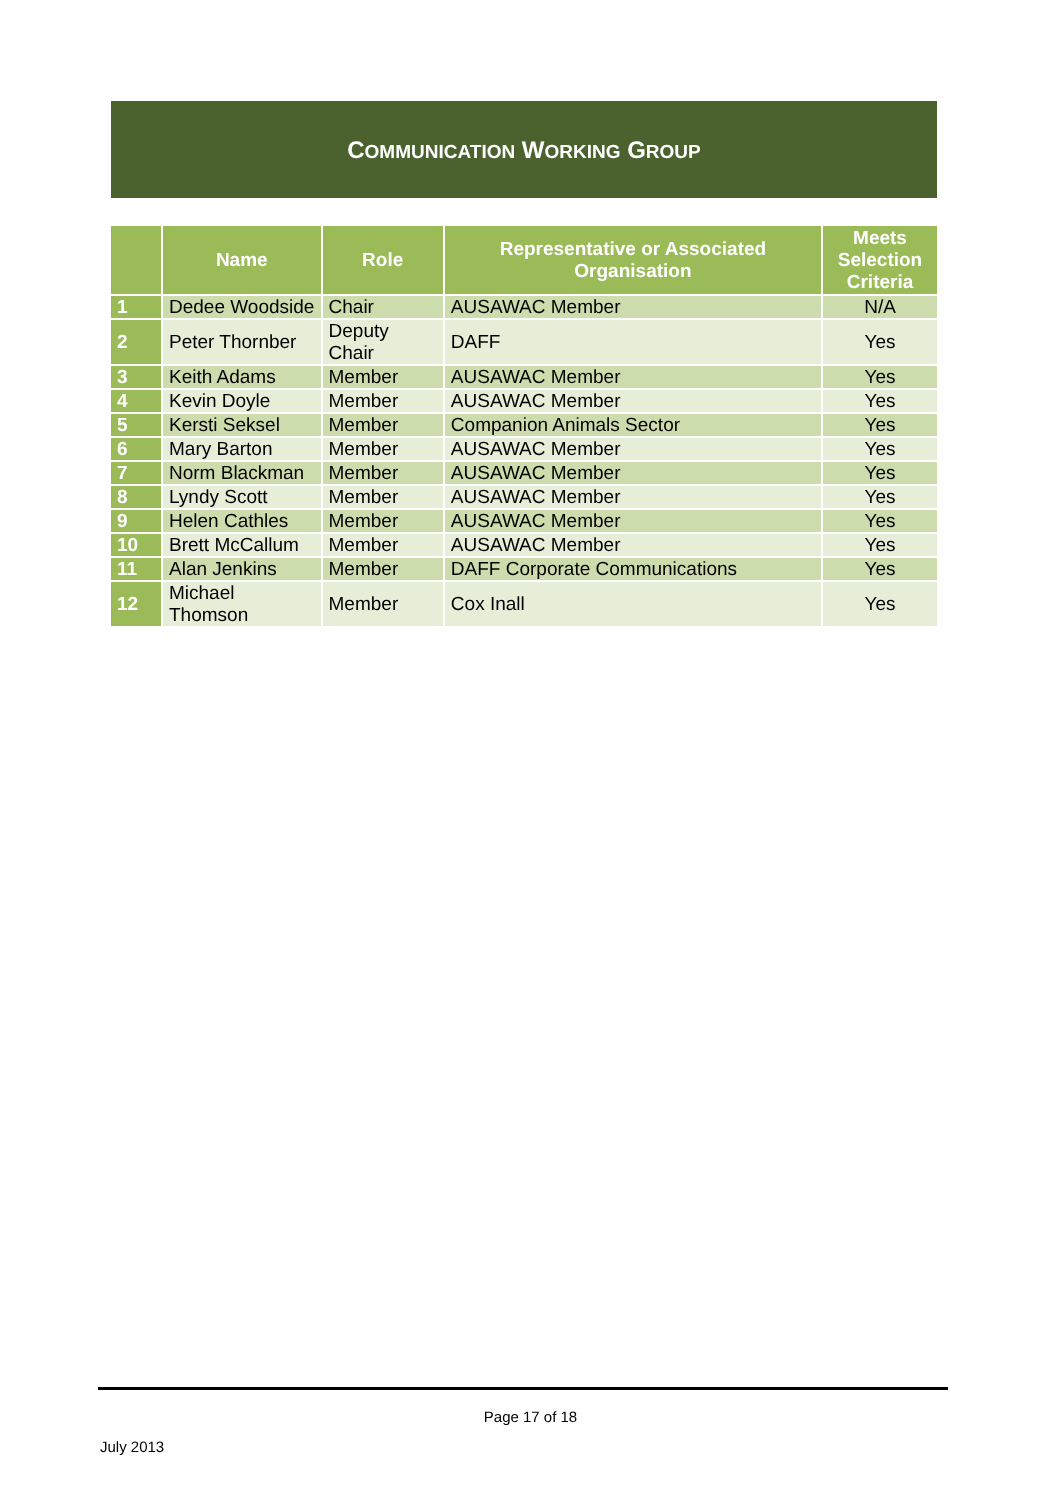COMMUNICATION WORKING GROUP
| | Name | Role | Representative or Associated Organisation | Meets Selection Criteria |
| --- | --- | --- | --- | --- |
| 1 | Dedee Woodside | Chair | AUSAWAC Member | N/A |
| 2 | Peter Thornber | Deputy Chair | DAFF | Yes |
| 3 | Keith Adams | Member | AUSAWAC Member | Yes |
| 4 | Kevin Doyle | Member | AUSAWAC Member | Yes |
| 5 | Kersti Seksel | Member | Companion Animals Sector | Yes |
| 6 | Mary Barton | Member | AUSAWAC Member | Yes |
| 7 | Norm Blackman | Member | AUSAWAC Member | Yes |
| 8 | Lyndy Scott | Member | AUSAWAC Member | Yes |
| 9 | Helen Cathles | Member | AUSAWAC Member | Yes |
| 10 | Brett McCallum | Member | AUSAWAC Member | Yes |
| 11 | Alan Jenkins | Member | DAFF Corporate Communications | Yes |
| 12 | Michael Thomson | Member | Cox Inall | Yes |
Page 17 of 18
July 2013